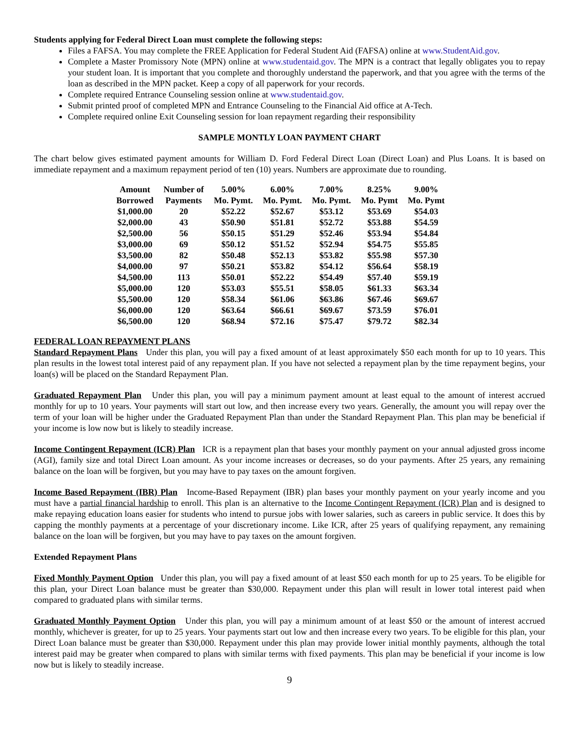Students applying for Federal Direct Loan must complete the following steps:
Files a FAFSA. You may complete the FREE Application for Federal Student Aid (FAFSA) online at www.StudentAid.gov.
Complete a Master Promissory Note (MPN) online at www.studentaid.gov. The MPN is a contract that legally obligates you to repay your student loan. It is important that you complete and thoroughly understand the paperwork, and that you agree with the terms of the loan as described in the MPN packet. Keep a copy of all paperwork for your records.
Complete required Entrance Counseling session online at www.studentaid.gov.
Submit printed proof of completed MPN and Entrance Counseling to the Financial Aid office at A-Tech.
Complete required online Exit Counseling session for loan repayment regarding their responsibility
SAMPLE MONTLY LOAN PAYMENT CHART
The chart below gives estimated payment amounts for William D. Ford Federal Direct Loan (Direct Loan) and Plus Loans. It is based on immediate repayment and a maximum repayment period of ten (10) years. Numbers are approximate due to rounding.
| Amount Borrowed | Number of Payments | 5.00% Mo. Pymt. | 6.00% Mo. Pymt. | 7.00% Mo. Pymt. | 8.25% Mo. Pymt | 9.00% Mo. Pymt |
| --- | --- | --- | --- | --- | --- | --- |
| $1,000.00 | 20 | $52.22 | $52.67 | $53.12 | $53.69 | $54.03 |
| $2,000.00 | 43 | $50.90 | $51.81 | $52.72 | $53.88 | $54.59 |
| $2,500.00 | 56 | $50.15 | $51.29 | $52.46 | $53.94 | $54.84 |
| $3,000.00 | 69 | $50.12 | $51.52 | $52.94 | $54.75 | $55.85 |
| $3,500.00 | 82 | $50.48 | $52.13 | $53.82 | $55.98 | $57.30 |
| $4,000.00 | 97 | $50.21 | $53.82 | $54.12 | $56.64 | $58.19 |
| $4,500.00 | 113 | $50.01 | $52.22 | $54.49 | $57.40 | $59.19 |
| $5,000.00 | 120 | $53.03 | $55.51 | $58.05 | $61.33 | $63.34 |
| $5,500.00 | 120 | $58.34 | $61.06 | $63.86 | $67.46 | $69.67 |
| $6,000.00 | 120 | $63.64 | $66.61 | $69.67 | $73.59 | $76.01 |
| $6,500.00 | 120 | $68.94 | $72.16 | $75.47 | $79.72 | $82.34 |
FEDERAL LOAN REPAYMENT PLANS
Standard Repayment Plans Under this plan, you will pay a fixed amount of at least approximately $50 each month for up to 10 years. This plan results in the lowest total interest paid of any repayment plan. If you have not selected a repayment plan by the time repayment begins, your loan(s) will be placed on the Standard Repayment Plan.
Graduated Repayment Plan Under this plan, you will pay a minimum payment amount at least equal to the amount of interest accrued monthly for up to 10 years. Your payments will start out low, and then increase every two years. Generally, the amount you will repay over the term of your loan will be higher under the Graduated Repayment Plan than under the Standard Repayment Plan. This plan may be beneficial if your income is low now but is likely to steadily increase.
Income Contingent Repayment (ICR) Plan ICR is a repayment plan that bases your monthly payment on your annual adjusted gross income (AGI), family size and total Direct Loan amount. As your income increases or decreases, so do your payments. After 25 years, any remaining balance on the loan will be forgiven, but you may have to pay taxes on the amount forgiven.
Income Based Repayment (IBR) Plan Income-Based Repayment (IBR) plan bases your monthly payment on your yearly income and you must have a partial financial hardship to enroll. This plan is an alternative to the Income Contingent Repayment (ICR) Plan and is designed to make repaying education loans easier for students who intend to pursue jobs with lower salaries, such as careers in public service. It does this by capping the monthly payments at a percentage of your discretionary income. Like ICR, after 25 years of qualifying repayment, any remaining balance on the loan will be forgiven, but you may have to pay taxes on the amount forgiven.
Extended Repayment Plans
Fixed Monthly Payment Option Under this plan, you will pay a fixed amount of at least $50 each month for up to 25 years. To be eligible for this plan, your Direct Loan balance must be greater than $30,000. Repayment under this plan will result in lower total interest paid when compared to graduated plans with similar terms.
Graduated Monthly Payment Option Under this plan, you will pay a minimum amount of at least $50 or the amount of interest accrued monthly, whichever is greater, for up to 25 years. Your payments start out low and then increase every two years. To be eligible for this plan, your Direct Loan balance must be greater than $30,000. Repayment under this plan may provide lower initial monthly payments, although the total interest paid may be greater when compared to plans with similar terms with fixed payments. This plan may be beneficial if your income is low now but is likely to steadily increase.
9